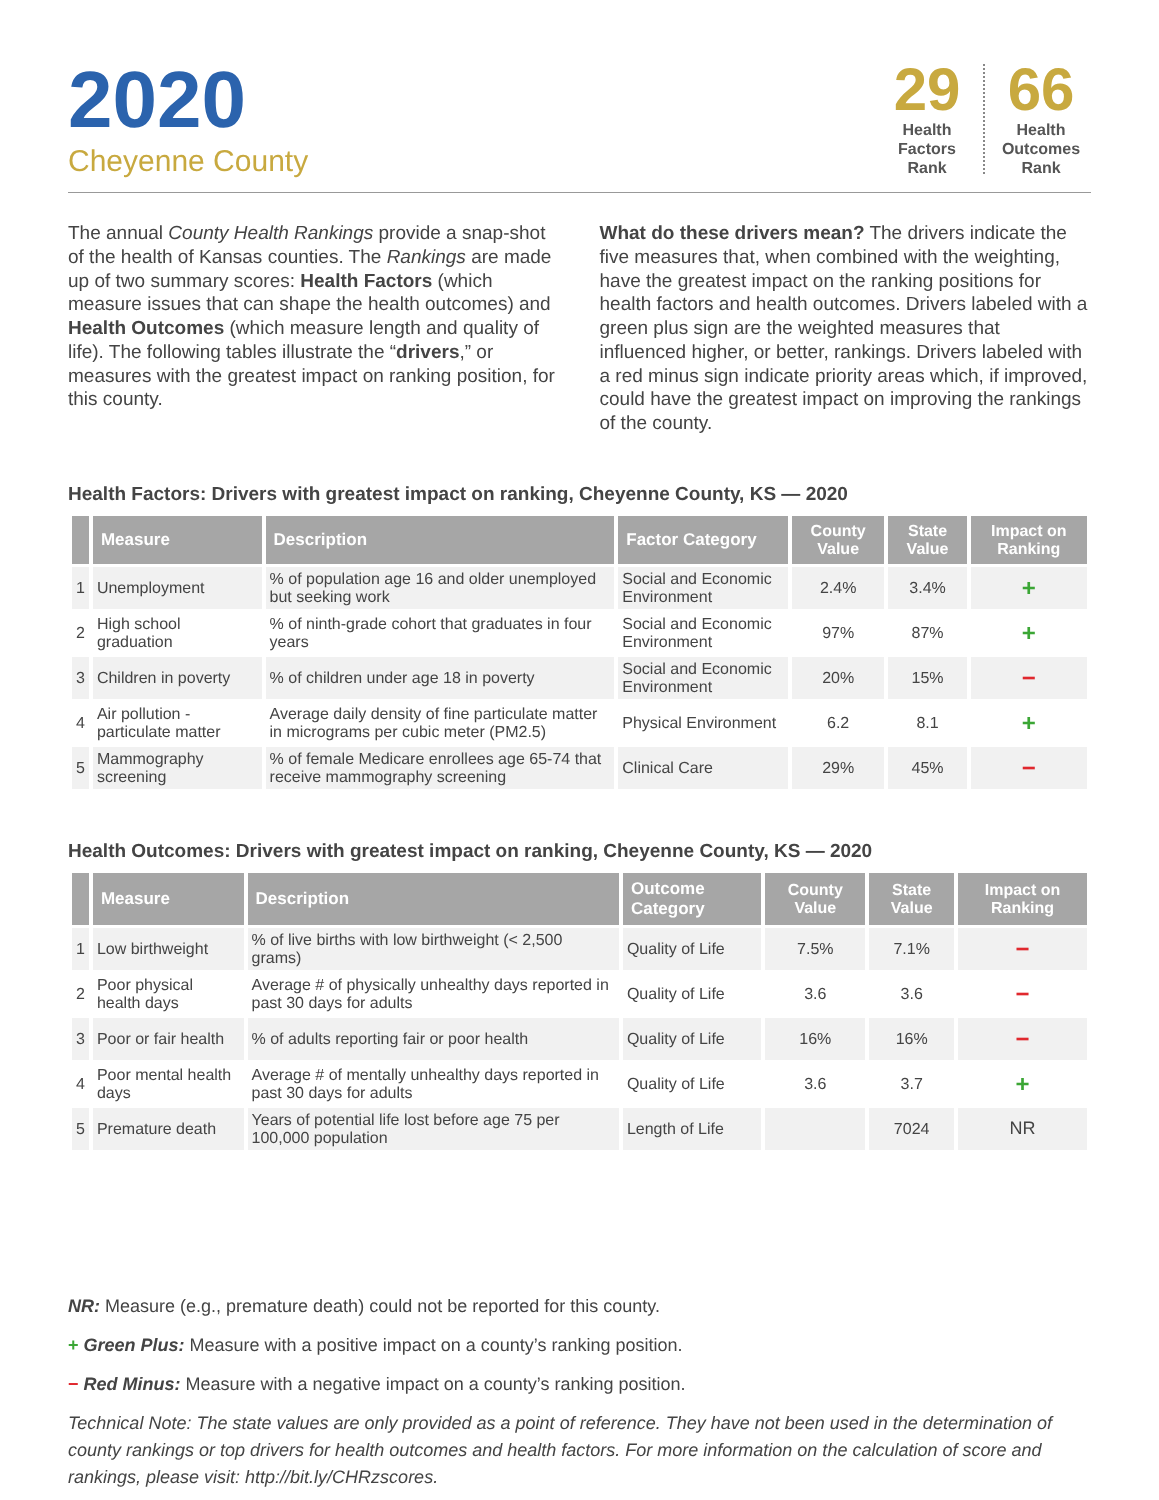2020
Cheyenne County
29
Health Factors Rank
66
Health Outcomes Rank
The annual County Health Rankings provide a snap-shot of the health of Kansas counties. The Rankings are made up of two summary scores: Health Factors (which measure issues that can shape the health outcomes) and Health Outcomes (which measure length and quality of life). The following tables illustrate the “drivers,” or measures with the greatest impact on ranking position, for this county.
What do these drivers mean? The drivers indicate the five measures that, when combined with the weighting, have the greatest impact on the ranking positions for health factors and health outcomes. Drivers labeled with a green plus sign are the weighted measures that influenced higher, or better, rankings. Drivers labeled with a red minus sign indicate priority areas which, if improved, could have the greatest impact on improving the rankings of the county.
Health Factors: Drivers with greatest impact on ranking, Cheyenne County, KS — 2020
| | Measure | Description | Factor Category | County Value | State Value | Impact on Ranking |
| --- | --- | --- | --- | --- | --- | --- |
| 1 | Unemployment | % of population age 16 and older unemployed but seeking work | Social and Economic Environment | 2.4% | 3.4% | + |
| 2 | High school graduation | % of ninth-grade cohort that graduates in four years | Social and Economic Environment | 97% | 87% | + |
| 3 | Children in poverty | % of children under age 18 in poverty | Social and Economic Environment | 20% | 15% | − |
| 4 | Air pollution - particulate matter | Average daily density of fine particulate matter in micrograms per cubic meter (PM2.5) | Physical Environment | 6.2 | 8.1 | + |
| 5 | Mammography screening | % of female Medicare enrollees age 65-74 that receive mammography screening | Clinical Care | 29% | 45% | − |
Health Outcomes: Drivers with greatest impact on ranking, Cheyenne County, KS — 2020
| | Measure | Description | Outcome Category | County Value | State Value | Impact on Ranking |
| --- | --- | --- | --- | --- | --- | --- |
| 1 | Low birthweight | % of live births with low birthweight (< 2,500 grams) | Quality of Life | 7.5% | 7.1% | − |
| 2 | Poor physical health days | Average # of physically unhealthy days reported in past 30 days for adults | Quality of Life | 3.6 | 3.6 | − |
| 3 | Poor or fair health | % of adults reporting fair or poor health | Quality of Life | 16% | 16% | − |
| 4 | Poor mental health days | Average # of mentally unhealthy days reported in past 30 days for adults | Quality of Life | 3.6 | 3.7 | + |
| 5 | Premature death | Years of potential life lost before age 75 per 100,000 population | Length of Life | | 7024 | NR |
NR: Measure (e.g., premature death) could not be reported for this county.
+ Green Plus: Measure with a positive impact on a county’s ranking position.
− Red Minus: Measure with a negative impact on a county’s ranking position.
Technical Note: The state values are only provided as a point of reference. They have not been used in the determination of county rankings or top drivers for health outcomes and health factors. For more information on the calculation of score and rankings, please visit: http://bit.ly/CHRzscores.